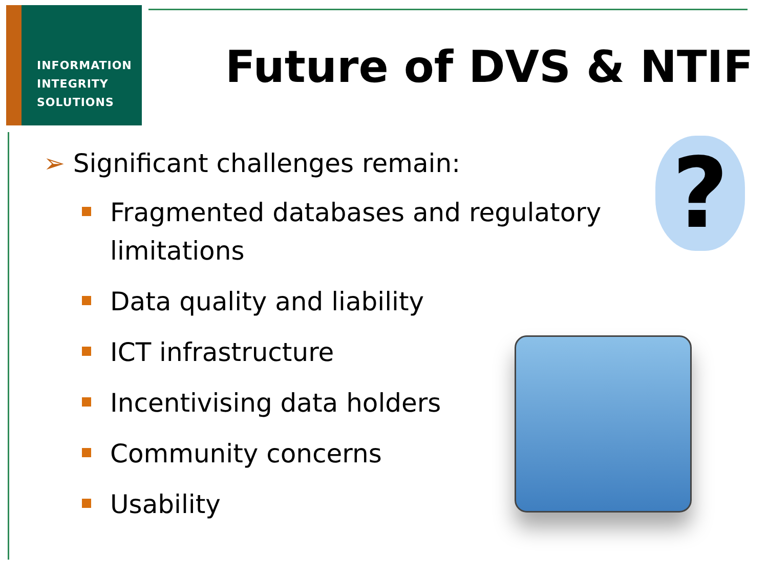INFORMATION
INTEGRITY
SOLUTIONS
Future of DVS & NTIF
?
➢ Significant challenges remain:
Fragmented databases and regulatory limitations
Data quality and liability
ICT infrastructure
Incentivising data holders
Community concerns
Usability